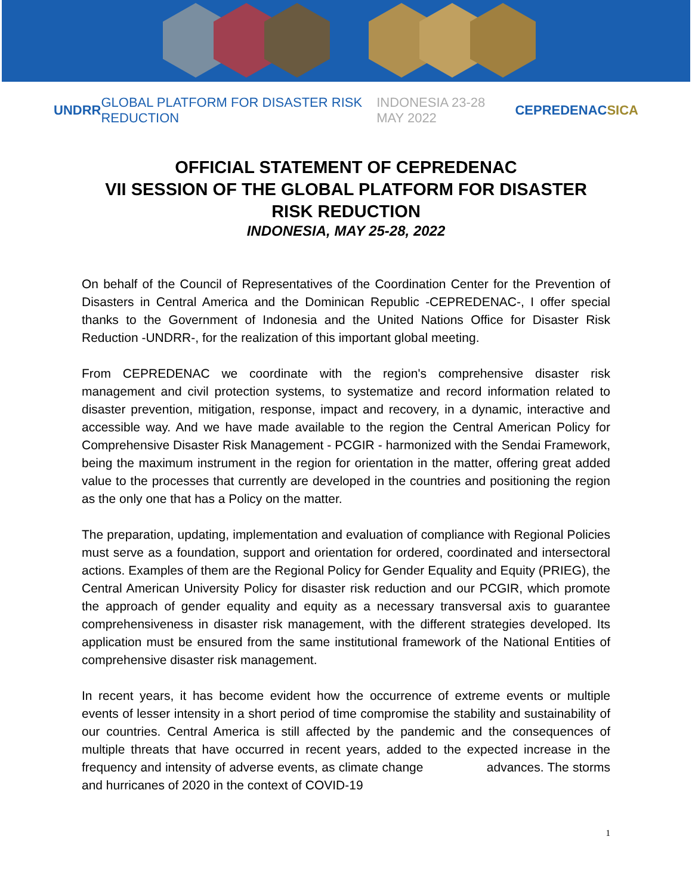UNDRR GLOBAL PLATFORM FOR DISASTER RISK REDUCTION INDONESIA 23-28 MAY 2022 CEPREDENAC SICA
OFFICIAL STATEMENT OF CEPREDENAC
VII SESSION OF THE GLOBAL PLATFORM FOR DISASTER
RISK REDUCTION
INDONESIA, MAY 25-28, 2022
On behalf of the Council of Representatives of the Coordination Center for the Prevention of Disasters in Central America and the Dominican Republic -CEPREDENAC-, I offer special thanks to the Government of Indonesia and the United Nations Office for Disaster Risk Reduction -UNDRR-, for the realization of this important global meeting.
From CEPREDENAC we coordinate with the region's comprehensive disaster risk management and civil protection systems, to systematize and record information related to disaster prevention, mitigation, response, impact and recovery, in a dynamic, interactive and accessible way. And we have made available to the region the Central American Policy for Comprehensive Disaster Risk Management - PCGIR - harmonized with the Sendai Framework, being the maximum instrument in the region for orientation in the matter, offering great added value to the processes that currently are developed in the countries and positioning the region as the only one that has a Policy on the matter.
The preparation, updating, implementation and evaluation of compliance with Regional Policies must serve as a foundation, support and orientation for ordered, coordinated and intersectoral actions. Examples of them are the Regional Policy for Gender Equality and Equity (PRIEG), the Central American University Policy for disaster risk reduction and our PCGIR, which promote the approach of gender equality and equity as a necessary transversal axis to guarantee comprehensiveness in disaster risk management, with the different strategies developed. Its application must be ensured from the same institutional framework of the National Entities of comprehensive disaster risk management.
In recent years, it has become evident how the occurrence of extreme events or multiple events of lesser intensity in a short period of time compromise the stability and sustainability of our countries. Central America is still affected by the pandemic and the consequences of multiple threats that have occurred in recent years, added to the expected increase in the frequency and intensity of adverse events, as climate change advances. The storms and hurricanes of 2020 in the context of COVID-19
1